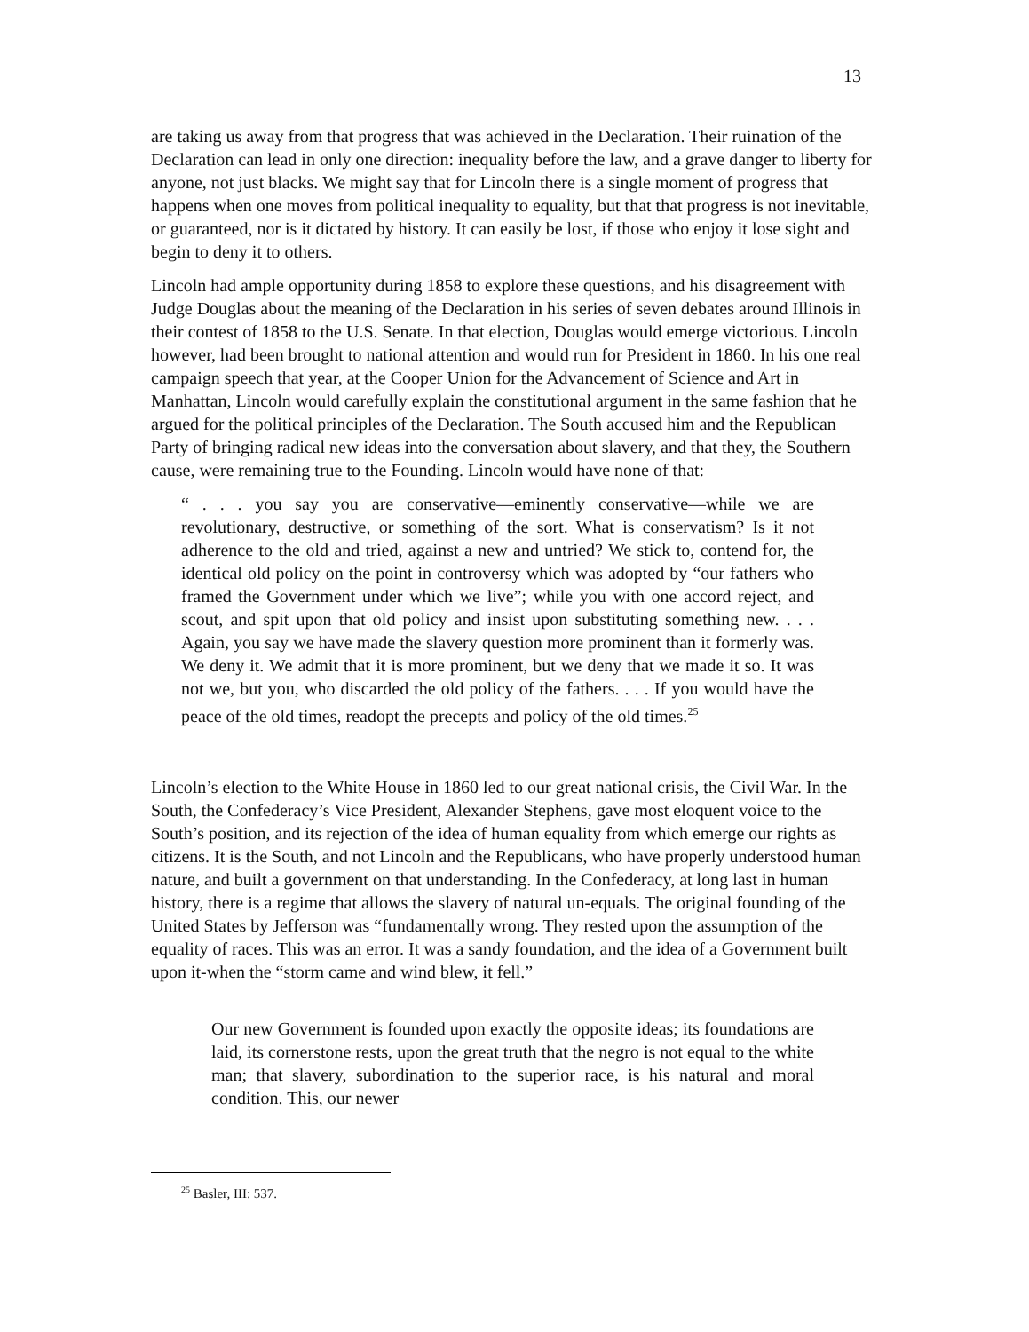13
are taking us away from that progress that was achieved in the Declaration. Their ruination of the Declaration can lead in only one direction: inequality before the law, and a grave danger to liberty for anyone, not just blacks. We might say that for Lincoln there is a single moment of progress that happens when one moves from political inequality to equality, but that that progress is not inevitable, or guaranteed, nor is it dictated by history. It can easily be lost, if those who enjoy it lose sight and begin to deny it to others.
Lincoln had ample opportunity during 1858 to explore these questions, and his disagreement with Judge Douglas about the meaning of the Declaration in his series of seven debates around Illinois in their contest of 1858 to the U.S. Senate. In that election, Douglas would emerge victorious. Lincoln however, had been brought to national attention and would run for President in 1860. In his one real campaign speech that year, at the Cooper Union for the Advancement of Science and Art in Manhattan, Lincoln would carefully explain the constitutional argument in the same fashion that he argued for the political principles of the Declaration. The South accused him and the Republican Party of bringing radical new ideas into the conversation about slavery, and that they, the Southern cause, were remaining true to the Founding. Lincoln would have none of that:
“ . . . you say you are conservative—eminently conservative—while we are revolutionary, destructive, or something of the sort. What is conservatism? Is it not adherence to the old and tried, against a new and untried? We stick to, contend for, the identical old policy on the point in controversy which was adopted by “our fathers who framed the Government under which we live”; while you with one accord reject, and scout, and spit upon that old policy and insist upon substituting something new. . . . Again, you say we have made the slavery question more prominent than it formerly was. We deny it. We admit that it is more prominent, but we deny that we made it so. It was not we, but you, who discarded the old policy of the fathers. . . . If you would have the peace of the old times, readopt the precepts and policy of the old times.<sup>25</sup>
Lincoln’s election to the White House in 1860 led to our great national crisis, the Civil War. In the South, the Confederacy’s Vice President, Alexander Stephens, gave most eloquent voice to the South’s position, and its rejection of the idea of human equality from which emerge our rights as citizens. It is the South, and not Lincoln and the Republicans, who have properly understood human nature, and built a government on that understanding. In the Confederacy, at long last in human history, there is a regime that allows the slavery of natural un-equals. The original founding of the United States by Jefferson was “fundamentally wrong. They rested upon the assumption of the equality of races. This was an error. It was a sandy foundation, and the idea of a Government built upon it-when the “storm came and wind blew, it fell.”
Our new Government is founded upon exactly the opposite ideas; its foundations are laid, its cornerstone rests, upon the great truth that the negro is not equal to the white man; that slavery, subordination to the superior race, is his natural and moral condition. This, our newer
<sup>25</sup> Basler, III: 537.